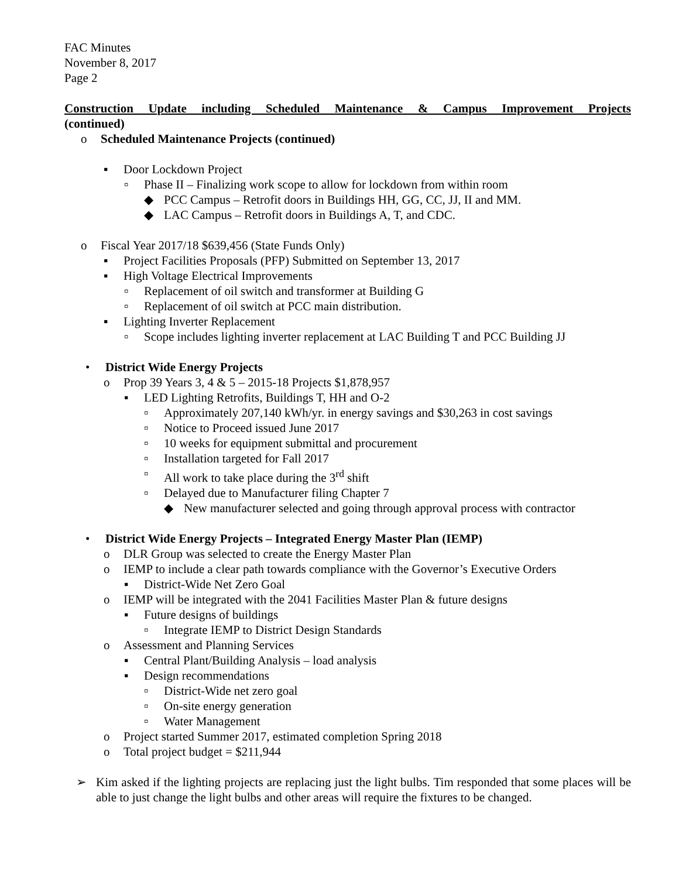FAC Minutes
November 8, 2017
Page 2
Construction Update including Scheduled Maintenance & Campus Improvement Projects
(continued)
o Scheduled Maintenance Projects (continued)
▪ Door Lockdown Project
▫ Phase II – Finalizing work scope to allow for lockdown from within room
◆ PCC Campus – Retrofit doors in Buildings HH, GG, CC, JJ, II and MM.
◆ LAC Campus – Retrofit doors in Buildings A, T, and CDC.
o Fiscal Year 2017/18 $639,456 (State Funds Only)
▪ Project Facilities Proposals (PFP) Submitted on September 13, 2017
▪ High Voltage Electrical Improvements
▫ Replacement of oil switch and transformer at Building G
▫ Replacement of oil switch at PCC main distribution.
▪ Lighting Inverter Replacement
▫ Scope includes lighting inverter replacement at LAC Building T and PCC Building JJ
• District Wide Energy Projects
o Prop 39 Years 3, 4 & 5 – 2015-18 Projects $1,878,957
▪ LED Lighting Retrofits, Buildings T, HH and O-2
▫ Approximately 207,140 kWh/yr. in energy savings and $30,263 in cost savings
▫ Notice to Proceed issued June 2017
▫ 10 weeks for equipment submittal and procurement
▫ Installation targeted for Fall 2017
▫ All work to take place during the 3<sup>rd</sup> shift
▫ Delayed due to Manufacturer filing Chapter 7
◆ New manufacturer selected and going through approval process with contractor
• District Wide Energy Projects – Integrated Energy Master Plan (IEMP)
o DLR Group was selected to create the Energy Master Plan
o IEMP to include a clear path towards compliance with the Governor’s Executive Orders
▪ District-Wide Net Zero Goal
o IEMP will be integrated with the 2041 Facilities Master Plan & future designs
▪ Future designs of buildings
▫ Integrate IEMP to District Design Standards
o Assessment and Planning Services
▪ Central Plant/Building Analysis – load analysis
▪ Design recommendations
▫ District-Wide net zero goal
▫ On-site energy generation
▫ Water Management
o Project started Summer 2017, estimated completion Spring 2018
o Total project budget = $211,944
➢ Kim asked if the lighting projects are replacing just the light bulbs. Tim responded that some places will be able to just change the light bulbs and other areas will require the fixtures to be changed.